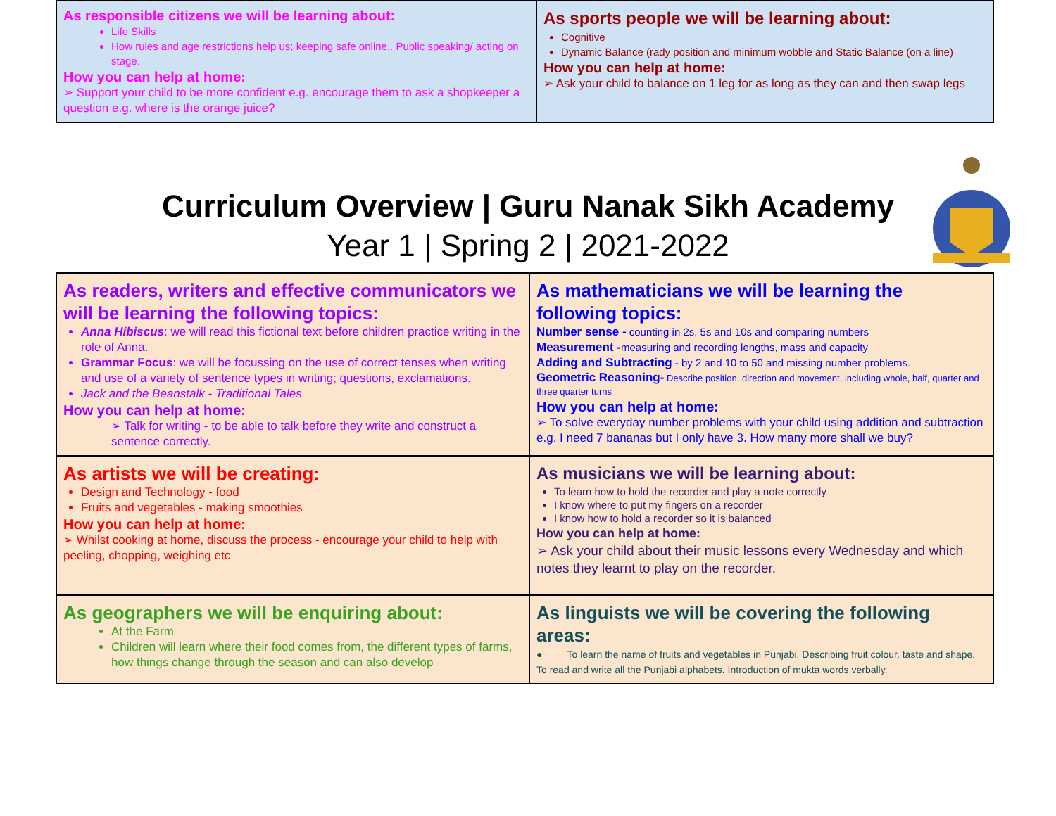| As responsible citizens we will be learning about: Life Skills How rules and age restrictions help us; keeping safe online.. Public speaking/ acting on stage. How you can help at home: ➢ Support your child to be more confident e.g. encourage them to ask a shopkeeper a question e.g. where is the orange juice? | As sports people we will be learning about: Cognitive Dynamic Balance (rady position and minimum wobble and Static Balance (on a line) How you can help at home: ➢ Ask your child to balance on 1 leg for as long as they can and then swap legs |
Curriculum Overview | Guru Nanak Sikh Academy
Year 1 | Spring 2 | 2021-2022
| As readers, writers and effective communicators we will be learning the following topics: Anna Hibiscus : we will read this fictional text before children practice writing in the role of Anna. Grammar Focus : we will be focussing on the use of correct tenses when writing and use of a variety of sentence types in writing; questions, exclamations. Jack and the Beanstalk - Traditional Tales How you can help at home: ➢ Talk for writing - to be able to talk before they write and construct a sentence correctly. | As mathematicians we will be learning the following topics: Number sense - counting in 2s, 5s and 10s and comparing numbers Measurement - measuring and recording lengths, mass and capacity Adding and Subtracting - by 2 and 10 to 50 and missing number problems. Geometric Reasoning- Describe position, direction and movement, including whole, half, quarter and three quarter turns How you can help at home: ➢ To solve everyday number problems with your child using addition and subtraction e.g. I need 7 bananas but I only have 3. How many more shall we buy? |
| As artists we will be creating: Design and Technology - food Fruits and vegetables - making smoothies How you can help at home: ➢ Whilst cooking at home, discuss the process - encourage your child to help with peeling, chopping, weighing etc | As musicians we will be learning about: To learn how to hold the recorder and play a note correctly I know where to put my fingers on a recorder I know how to hold a recorder so it is balanced How you can help at home: ➢ Ask your child about their music lessons every Wednesday and which notes they learnt to play on the recorder. |
| As geographers we will be enquiring about: At the Farm Children will learn where their food comes from, the different types of farms, how things change through the season and can also develop | As linguists we will be covering the following areas: ● To learn the name of fruits and vegetables in Punjabi. Describing fruit colour, taste and shape. To read and write all the Punjabi alphabets. Introduction of mukta words verbally. |